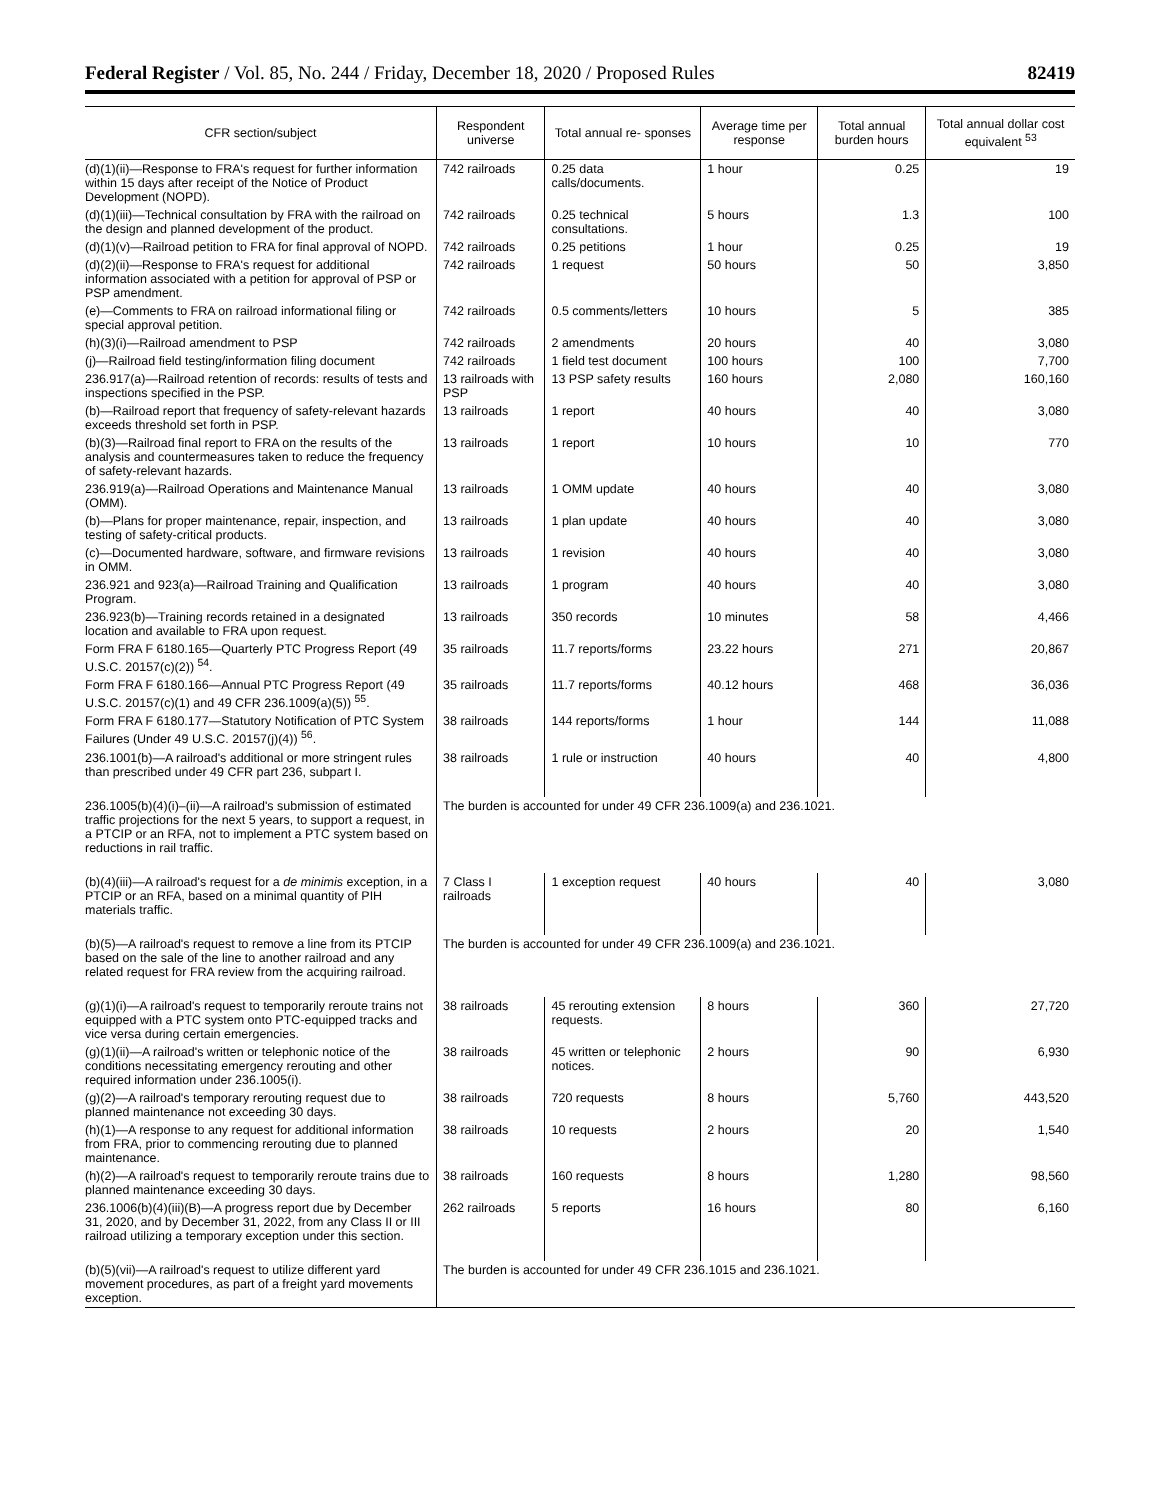Federal Register / Vol. 85, No. 244 / Friday, December 18, 2020 / Proposed Rules 82419
| CFR section/subject | Respondent universe | Total annual re- sponses | Average time per response | Total annual burden hours | Total annual dollar cost equivalent <sup>53</sup> |
| --- | --- | --- | --- | --- | --- |
| (d)(1)(ii)—Response to FRA's request for further information within 15 days after receipt of the Notice of Product Development (NOPD). | 742 railroads | 0.25 data calls/documents. | 1 hour | 0.25 | 19 |
| (d)(1)(iii)—Technical consultation by FRA with the railroad on the design and planned development of the product. | 742 railroads | 0.25 technical consultations. | 5 hours | 1.3 | 100 |
| (d)(1)(v)—Railroad petition to FRA for final approval of NOPD. | 742 railroads | 0.25 petitions | 1 hour | 0.25 | 19 |
| (d)(2)(ii)—Response to FRA's request for additional information associated with a petition for approval of PSP or PSP amendment. | 742 railroads | 1 request | 50 hours | 50 | 3,850 |
| (e)—Comments to FRA on railroad informational filing or special approval petition. | 742 railroads | 0.5 comments/letters | 10 hours | 5 | 385 |
| (h)(3)(i)—Railroad amendment to PSP | 742 railroads | 2 amendments | 20 hours | 40 | 3,080 |
| (j)—Railroad field testing/information filing document | 742 railroads | 1 field test document | 100 hours | 100 | 7,700 |
| 236.917(a)—Railroad retention of records: results of tests and inspections specified in the PSP. | 13 railroads with PSP | 13 PSP safety results | 160 hours | 2,080 | 160,160 |
| (b)—Railroad report that frequency of safety-relevant hazards exceeds threshold set forth in PSP. | 13 railroads | 1 report | 40 hours | 40 | 3,080 |
| (b)(3)—Railroad final report to FRA on the results of the analysis and countermeasures taken to reduce the frequency of safety-relevant hazards. | 13 railroads | 1 report | 10 hours | 10 | 770 |
| 236.919(a)—Railroad Operations and Maintenance Manual (OMM). | 13 railroads | 1 OMM update | 40 hours | 40 | 3,080 |
| (b)—Plans for proper maintenance, repair, inspection, and testing of safety-critical products. | 13 railroads | 1 plan update | 40 hours | 40 | 3,080 |
| (c)—Documented hardware, software, and firmware revisions in OMM. | 13 railroads | 1 revision | 40 hours | 40 | 3,080 |
| 236.921 and 923(a)—Railroad Training and Qualification Program. | 13 railroads | 1 program | 40 hours | 40 | 3,080 |
| 236.923(b)—Training records retained in a designated location and available to FRA upon request. | 13 railroads | 350 records | 10 minutes | 58 | 4,466 |
| Form FRA F 6180.165—Quarterly PTC Progress Report (49 U.S.C. 20157(c)(2)) <sup>54</sup>. | 35 railroads | 11.7 reports/forms | 23.22 hours | 271 | 20,867 |
| Form FRA F 6180.166—Annual PTC Progress Report (49 U.S.C. 20157(c)(1) and 49 CFR 236.1009(a)(5)) <sup>55</sup>. | 35 railroads | 11.7 reports/forms | 40.12 hours | 468 | 36,036 |
| Form FRA F 6180.177—Statutory Notification of PTC System Failures (Under 49 U.S.C. 20157(j)(4)) <sup>56</sup>. | 38 railroads | 144 reports/forms | 1 hour | 144 | 11,088 |
| 236.1001(b)—A railroad's additional or more stringent rules than prescribed under 49 CFR part 236, subpart I. | 38 railroads | 1 rule or instruction | 40 hours | 40 | 4,800 |
| 236.1005(b)(4)(i)–(ii)—A railroad's submission of estimated traffic projections for the next 5 years, to support a request, in a PTCIP or an RFA, not to implement a PTC system based on reductions in rail traffic. | The burden is accounted for under 49 CFR 236.1009(a) and 236.1021. | | | | |
| (b)(4)(iii)—A railroad's request for a de minimis exception, in a PTCIP or an RFA, based on a minimal quantity of PIH materials traffic. | 7 Class I railroads | 1 exception request | 40 hours | 40 | 3,080 |
| (b)(5)—A railroad's request to remove a line from its PTCIP based on the sale of the line to another railroad and any related request for FRA review from the acquiring railroad. | The burden is accounted for under 49 CFR 236.1009(a) and 236.1021. | | | | |
| (g)(1)(i)—A railroad's request to temporarily reroute trains not equipped with a PTC system onto PTC-equipped tracks and vice versa during certain emergencies. | 38 railroads | 45 rerouting extension requests. | 8 hours | 360 | 27,720 |
| (g)(1)(ii)—A railroad's written or telephonic notice of the conditions necessitating emergency rerouting and other required information under 236.1005(i). | 38 railroads | 45 written or telephonic notices. | 2 hours | 90 | 6,930 |
| (g)(2)—A railroad's temporary rerouting request due to planned maintenance not exceeding 30 days. | 38 railroads | 720 requests | 8 hours | 5,760 | 443,520 |
| (h)(1)—A response to any request for additional information from FRA, prior to commencing rerouting due to planned maintenance. | 38 railroads | 10 requests | 2 hours | 20 | 1,540 |
| (h)(2)—A railroad's request to temporarily reroute trains due to planned maintenance exceeding 30 days. | 38 railroads | 160 requests | 8 hours | 1,280 | 98,560 |
| 236.1006(b)(4)(iii)(B)—A progress report due by December 31, 2020, and by December 31, 2022, from any Class II or III railroad utilizing a temporary exception under this section. | 262 railroads | 5 reports | 16 hours | 80 | 6,160 |
| (b)(5)(vii)—A railroad's request to utilize different yard movement procedures, as part of a freight yard movements exception. | The burden is accounted for under 49 CFR 236.1015 and 236.1021. | | | | |